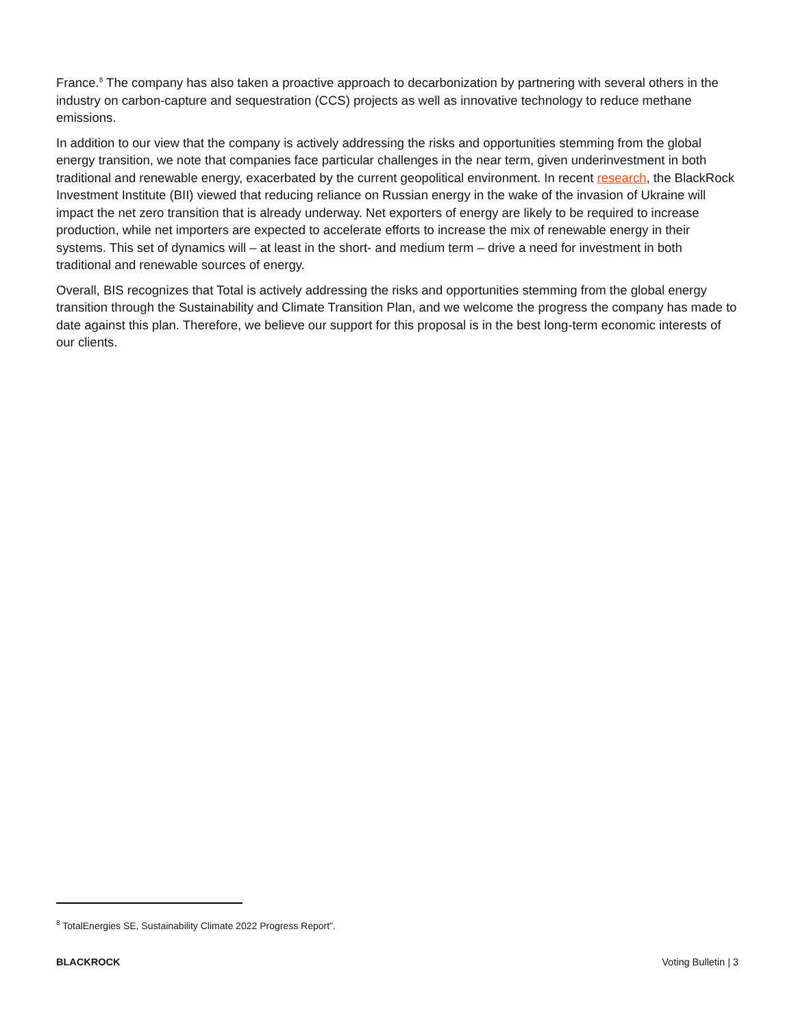France.<sup>8</sup> The company has also taken a proactive approach to decarbonization by partnering with several others in the industry on carbon-capture and sequestration (CCS) projects as well as innovative technology to reduce methane emissions.
In addition to our view that the company is actively addressing the risks and opportunities stemming from the global energy transition, we note that companies face particular challenges in the near term, given underinvestment in both traditional and renewable energy, exacerbated by the current geopolitical environment. In recent research, the BlackRock Investment Institute (BII) viewed that reducing reliance on Russian energy in the wake of the invasion of Ukraine will impact the net zero transition that is already underway. Net exporters of energy are likely to be required to increase production, while net importers are expected to accelerate efforts to increase the mix of renewable energy in their systems. This set of dynamics will – at least in the short- and medium term – drive a need for investment in both traditional and renewable sources of energy.
Overall, BIS recognizes that Total is actively addressing the risks and opportunities stemming from the global energy transition through the Sustainability and Climate Transition Plan, and we welcome the progress the company has made to date against this plan. Therefore, we believe our support for this proposal is in the best long-term economic interests of our clients.
<sup>8</sup> TotalEnergies SE, Sustainability Climate 2022 Progress Report”.
BLACKROCK Voting Bulletin | 3